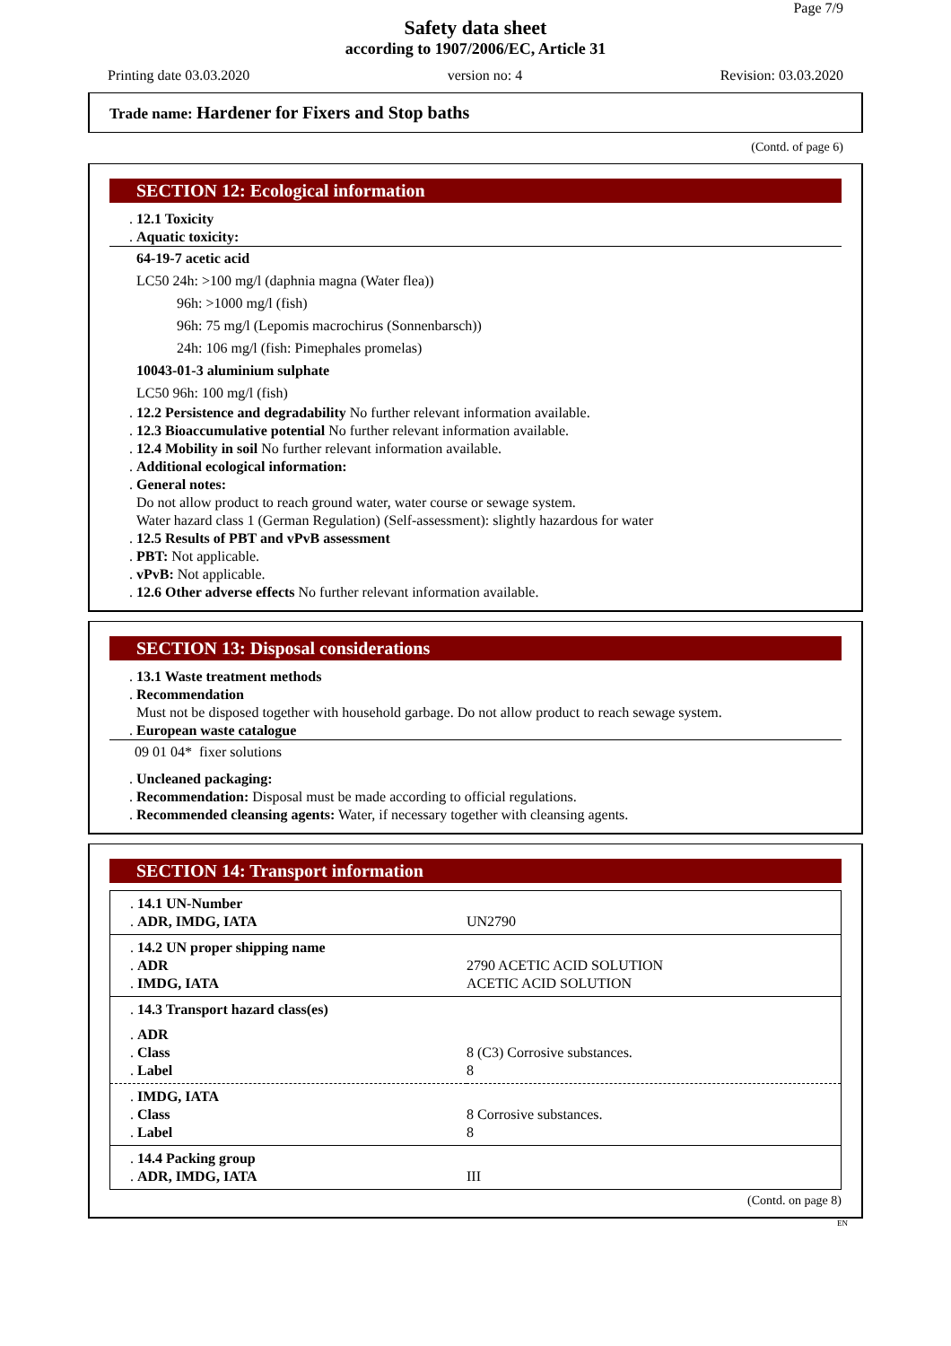Page 7/9
Safety data sheet
according to 1907/2006/EC, Article 31
Printing date 03.03.2020 version no: 4 Revision: 03.03.2020
Trade name: Hardener for Fixers and Stop baths
(Contd. of page 6)
SECTION 12: Ecological information
. 12.1 Toxicity
. Aquatic toxicity:
64-19-7 acetic acid
LC50 24h: >100 mg/l (daphnia magna (Water flea))
96h: >1000 mg/l (fish)
96h: 75 mg/l (Lepomis macrochirus (Sonnenbarsch))
24h: 106 mg/l (fish: Pimephales promelas)
10043-01-3 aluminium sulphate
LC50 96h: 100 mg/l (fish)
. 12.2 Persistence and degradability No further relevant information available.
. 12.3 Bioaccumulative potential No further relevant information available.
. 12.4 Mobility in soil No further relevant information available.
. Additional ecological information:
. General notes:
Do not allow product to reach ground water, water course or sewage system.
Water hazard class 1 (German Regulation) (Self-assessment): slightly hazardous for water
. 12.5 Results of PBT and vPvB assessment
. PBT: Not applicable.
. vPvB: Not applicable.
. 12.6 Other adverse effects No further relevant information available.
SECTION 13: Disposal considerations
. 13.1 Waste treatment methods
. Recommendation
Must not be disposed together with household garbage. Do not allow product to reach sewage system.
. European waste catalogue
09 01 04* fixer solutions
. Uncleaned packaging:
. Recommendation: Disposal must be made according to official regulations.
. Recommended cleansing agents: Water, if necessary together with cleansing agents.
SECTION 14: Transport information
| . 14.1 UN-Number . ADR, IMDG, IATA | UN2790 |
| . 14.2 UN proper shipping name . ADR . IMDG, IATA | 2790 ACETIC ACID SOLUTION ACETIC ACID SOLUTION |
| . 14.3 Transport hazard class(es) | |
| . ADR . Class . Label | 8 (C3) Corrosive substances. 8 |
| . IMDG, IATA . Class . Label | 8 Corrosive substances. 8 |
| . 14.4 Packing group . ADR, IMDG, IATA | III |
(Contd. on page 8)
EN